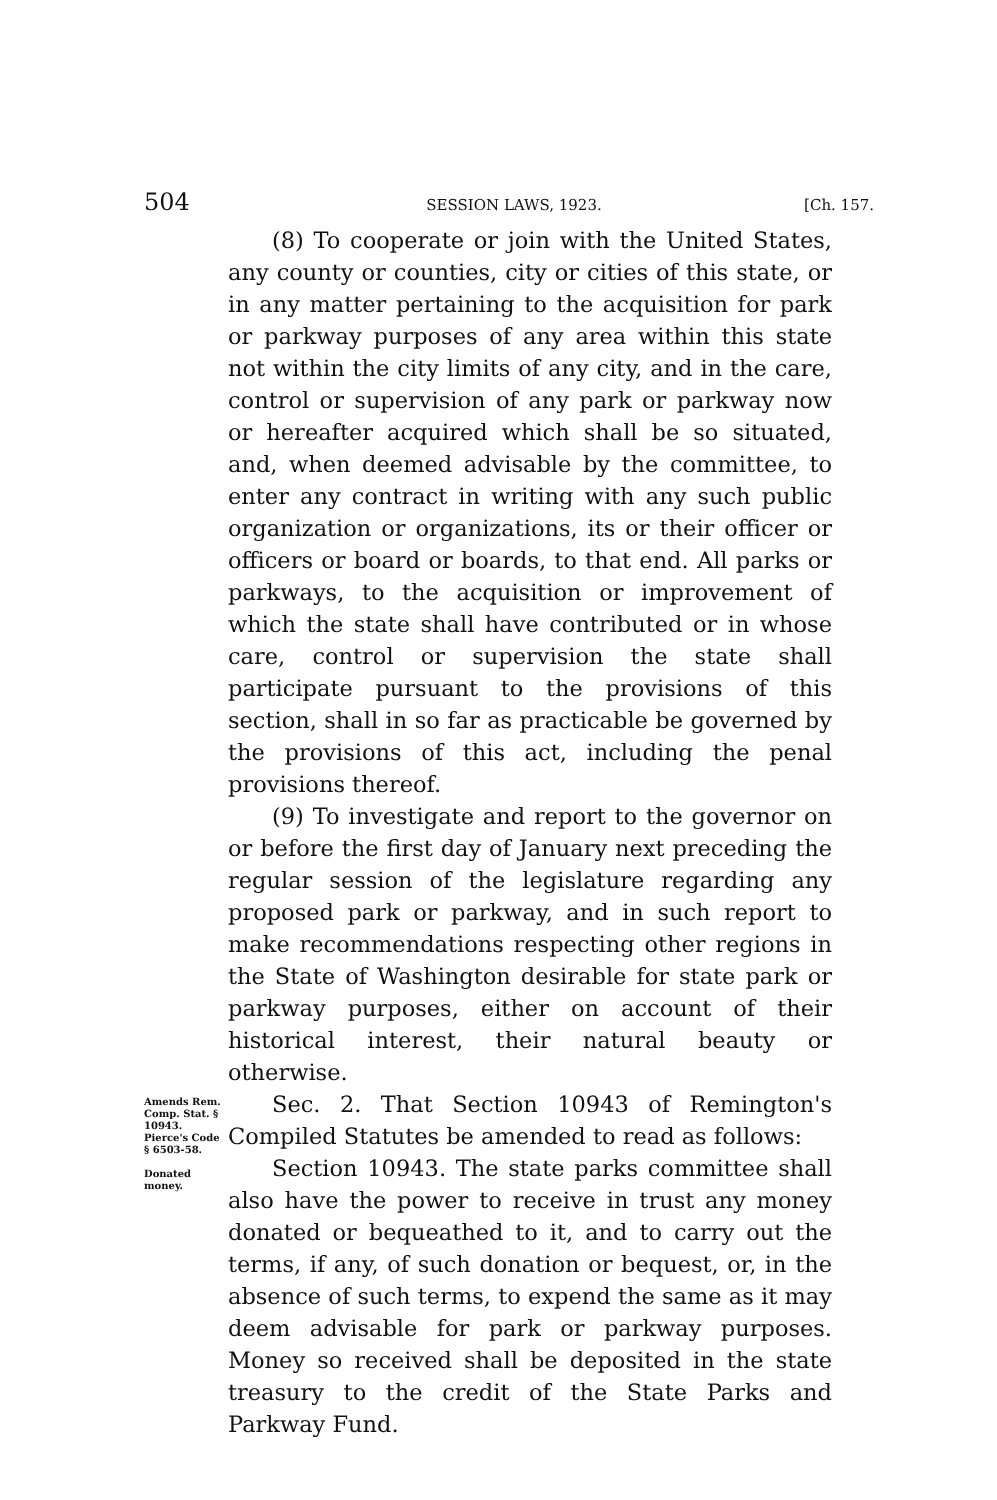504 SESSION LAWS, 1923. [Ch. 157.
(8) To cooperate or join with the United States, any county or counties, city or cities of this state, or in any matter pertaining to the acquisition for park or parkway purposes of any area within this state not within the city limits of any city, and in the care, control or supervision of any park or parkway now or hereafter acquired which shall be so situated, and, when deemed advisable by the committee, to enter any contract in writing with any such public organization or organizations, its or their officer or officers or board or boards, to that end. All parks or parkways, to the acquisition or improvement of which the state shall have contributed or in whose care, control or supervision the state shall participate pursuant to the provisions of this section, shall in so far as practicable be governed by the provisions of this act, including the penal provisions thereof.
(9) To investigate and report to the governor on or before the first day of January next preceding the regular session of the legislature regarding any proposed park or parkway, and in such report to make recommendations respecting other regions in the State of Washington desirable for state park or parkway purposes, either on account of their historical interest, their natural beauty or otherwise.
Amends Rem. Comp. Stat. § 10943. Pierce's Code § 6503-58.
Donated money.
Sec. 2. That Section 10943 of Remington's Compiled Statutes be amended to read as follows:
Section 10943. The state parks committee shall also have the power to receive in trust any money donated or bequeathed to it, and to carry out the terms, if any, of such donation or bequest, or, in the absence of such terms, to expend the same as it may deem advisable for park or parkway purposes. Money so received shall be deposited in the state treasury to the credit of the State Parks and Parkway Fund.